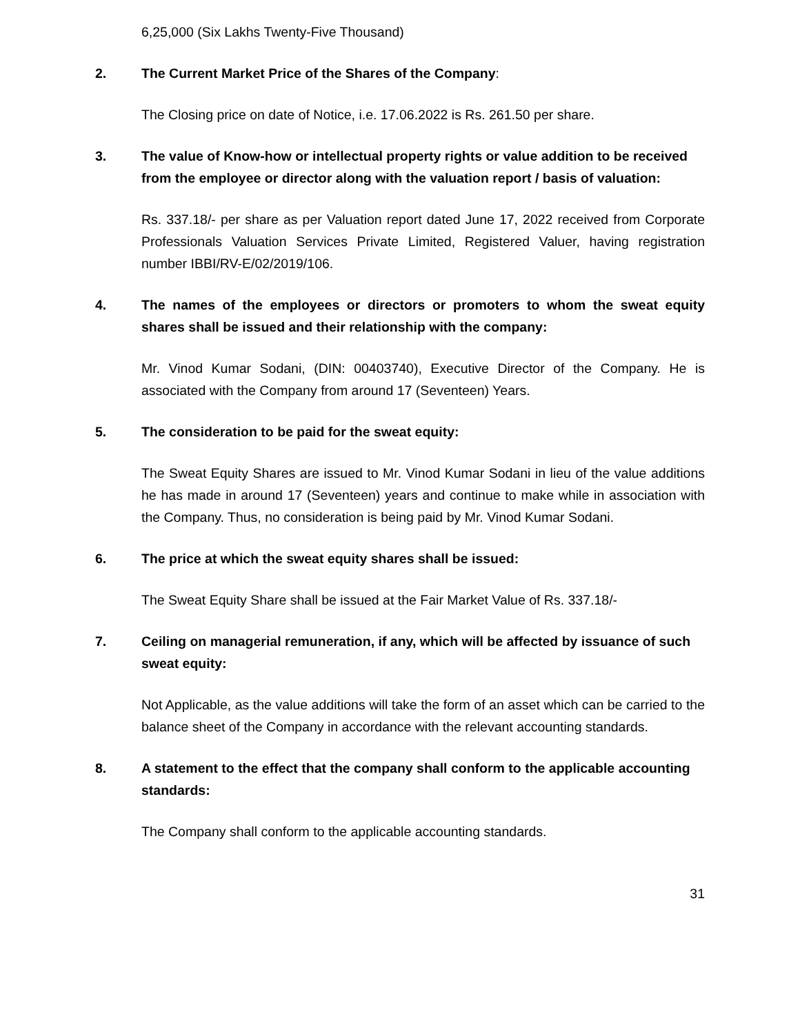6,25,000 (Six Lakhs Twenty-Five Thousand)
2. The Current Market Price of the Shares of the Company:
The Closing price on date of Notice, i.e. 17.06.2022 is Rs. 261.50 per share.
3. The value of Know-how or intellectual property rights or value addition to be received from the employee or director along with the valuation report / basis of valuation:
Rs. 337.18/- per share as per Valuation report dated June 17, 2022 received from Corporate Professionals Valuation Services Private Limited, Registered Valuer, having registration number IBBI/RV-E/02/2019/106.
4. The names of the employees or directors or promoters to whom the sweat equity shares shall be issued and their relationship with the company:
Mr. Vinod Kumar Sodani, (DIN: 00403740), Executive Director of the Company. He is associated with the Company from around 17 (Seventeen) Years.
5. The consideration to be paid for the sweat equity:
The Sweat Equity Shares are issued to Mr. Vinod Kumar Sodani in lieu of the value additions he has made in around 17 (Seventeen) years and continue to make while in association with the Company. Thus, no consideration is being paid by Mr. Vinod Kumar Sodani.
6. The price at which the sweat equity shares shall be issued:
The Sweat Equity Share shall be issued at the Fair Market Value of Rs. 337.18/-
7. Ceiling on managerial remuneration, if any, which will be affected by issuance of such sweat equity:
Not Applicable, as the value additions will take the form of an asset which can be carried to the balance sheet of the Company in accordance with the relevant accounting standards.
8. A statement to the effect that the company shall conform to the applicable accounting standards:
The Company shall conform to the applicable accounting standards.
31